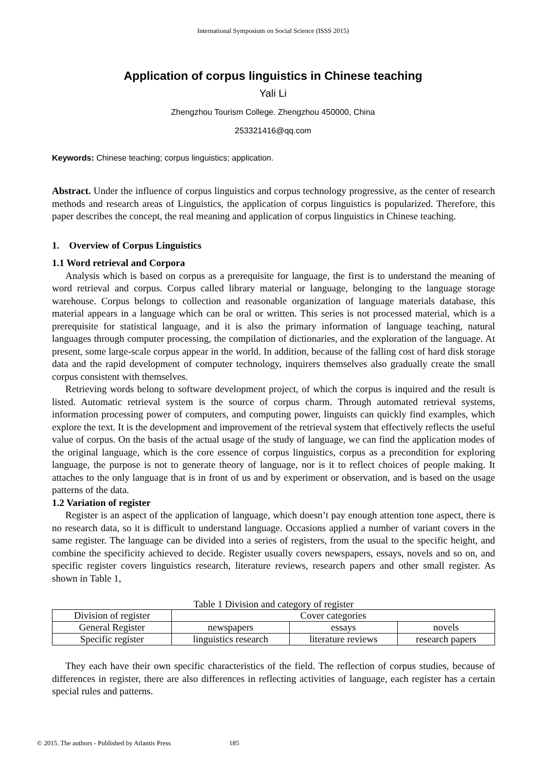International Symposium on Social Science (ISSS 2015)
Application of corpus linguistics in Chinese teaching
Yali Li
Zhengzhou Tourism College. Zhengzhou 450000, China
253321416@qq.com
Keywords: Chinese teaching; corpus linguistics; application.
Abstract. Under the influence of corpus linguistics and corpus technology progressive, as the center of research methods and research areas of Linguistics, the application of corpus linguistics is popularized. Therefore, this paper describes the concept, the real meaning and application of corpus linguistics in Chinese teaching.
1. Overview of Corpus Linguistics
1.1 Word retrieval and Corpora
Analysis which is based on corpus as a prerequisite for language, the first is to understand the meaning of word retrieval and corpus. Corpus called library material or language, belonging to the language storage warehouse. Corpus belongs to collection and reasonable organization of language materials database, this material appears in a language which can be oral or written. This series is not processed material, which is a prerequisite for statistical language, and it is also the primary information of language teaching, natural languages through computer processing, the compilation of dictionaries, and the exploration of the language. At present, some large-scale corpus appear in the world. In addition, because of the falling cost of hard disk storage data and the rapid development of computer technology, inquirers themselves also gradually create the small corpus consistent with themselves.
Retrieving words belong to software development project, of which the corpus is inquired and the result is listed. Automatic retrieval system is the source of corpus charm. Through automated retrieval systems, information processing power of computers, and computing power, linguists can quickly find examples, which explore the text. It is the development and improvement of the retrieval system that effectively reflects the useful value of corpus. On the basis of the actual usage of the study of language, we can find the application modes of the original language, which is the core essence of corpus linguistics, corpus as a precondition for exploring language, the purpose is not to generate theory of language, nor is it to reflect choices of people making. It attaches to the only language that is in front of us and by experiment or observation, and is based on the usage patterns of the data.
1.2 Variation of register
Register is an aspect of the application of language, which doesn’t pay enough attention tone aspect, there is no research data, so it is difficult to understand language. Occasions applied a number of variant covers in the same register. The language can be divided into a series of registers, from the usual to the specific height, and combine the specificity achieved to decide. Register usually covers newspapers, essays, novels and so on, and specific register covers linguistics research, literature reviews, research papers and other small register. As shown in Table 1,
Table 1 Division and category of register
| Division of register | Cover categories | | |
| General Register | newspapers | essays | novels |
| Specific register | linguistics research | literature reviews | research papers |
They each have their own specific characteristics of the field. The reflection of corpus studies, because of differences in register, there are also differences in reflecting activities of language, each register has a certain special rules and patterns.
© 2015. The authors - Published by Atlantis Press 185